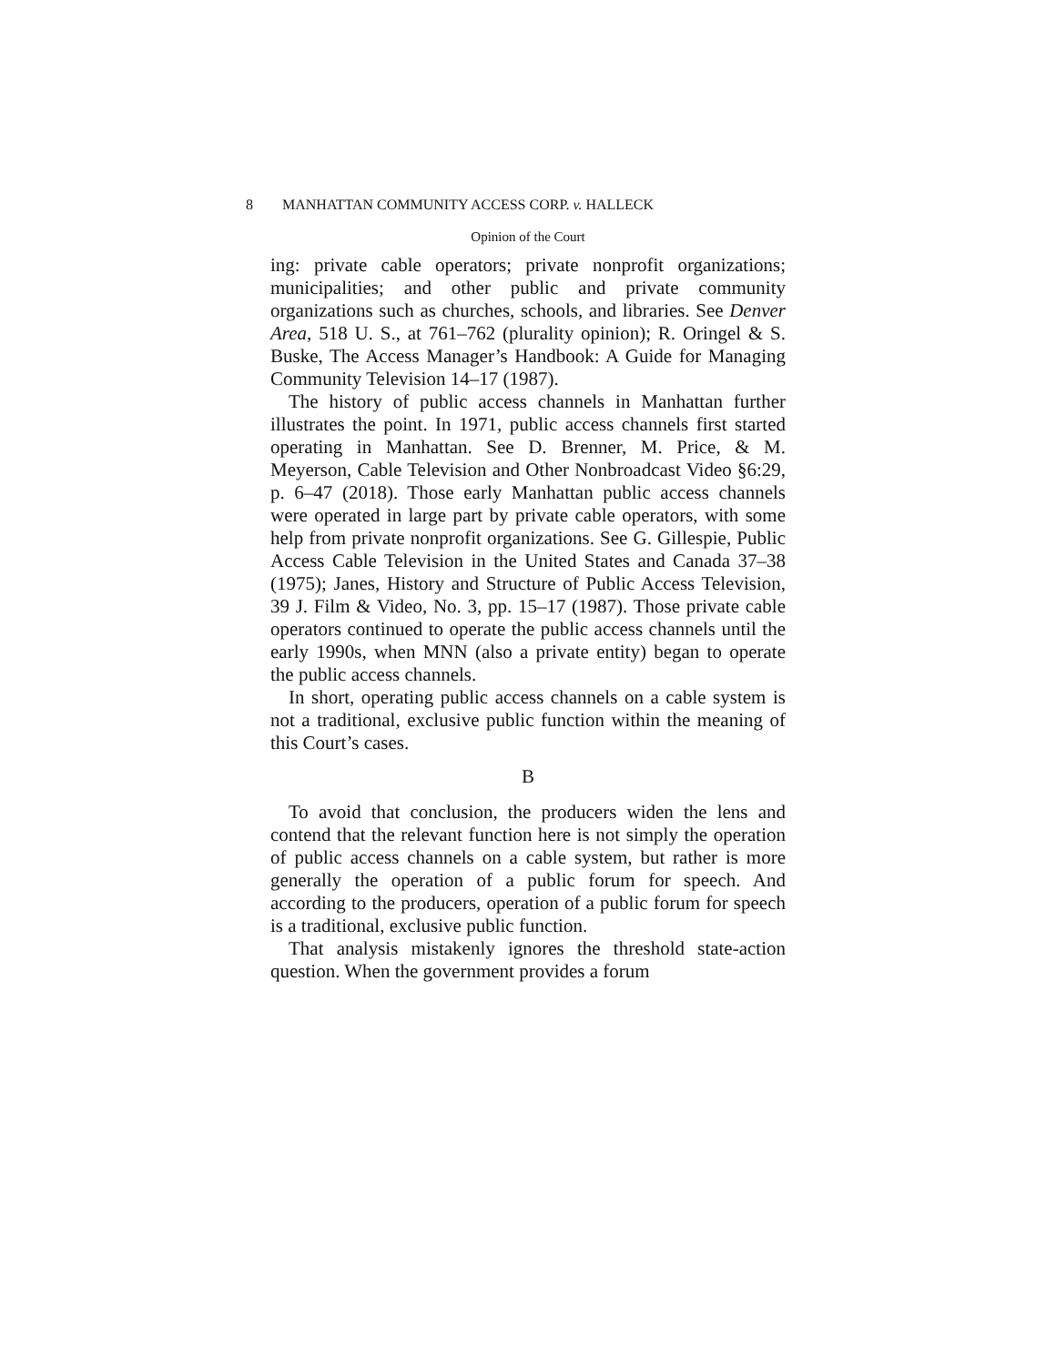8 MANHATTAN COMMUNITY ACCESS CORP. v. HALLECK
Opinion of the Court
ing: private cable operators; private nonprofit organizations; municipalities; and other public and private community organizations such as churches, schools, and libraries. See Denver Area, 518 U. S., at 761–762 (plurality opinion); R. Oringel & S. Buske, The Access Manager’s Handbook: A Guide for Managing Community Television 14–17 (1987).
The history of public access channels in Manhattan further illustrates the point. In 1971, public access channels first started operating in Manhattan. See D. Brenner, M. Price, & M. Meyerson, Cable Television and Other Nonbroadcast Video §6:29, p. 6–47 (2018). Those early Manhattan public access channels were operated in large part by private cable operators, with some help from private nonprofit organizations. See G. Gillespie, Public Access Cable Television in the United States and Canada 37–38 (1975); Janes, History and Structure of Public Access Television, 39 J. Film & Video, No. 3, pp. 15–17 (1987). Those private cable operators continued to operate the public access channels until the early 1990s, when MNN (also a private entity) began to operate the public access channels.
In short, operating public access channels on a cable system is not a traditional, exclusive public function within the meaning of this Court’s cases.
B
To avoid that conclusion, the producers widen the lens and contend that the relevant function here is not simply the operation of public access channels on a cable system, but rather is more generally the operation of a public forum for speech. And according to the producers, operation of a public forum for speech is a traditional, exclusive public function.
That analysis mistakenly ignores the threshold state-action question. When the government provides a forum